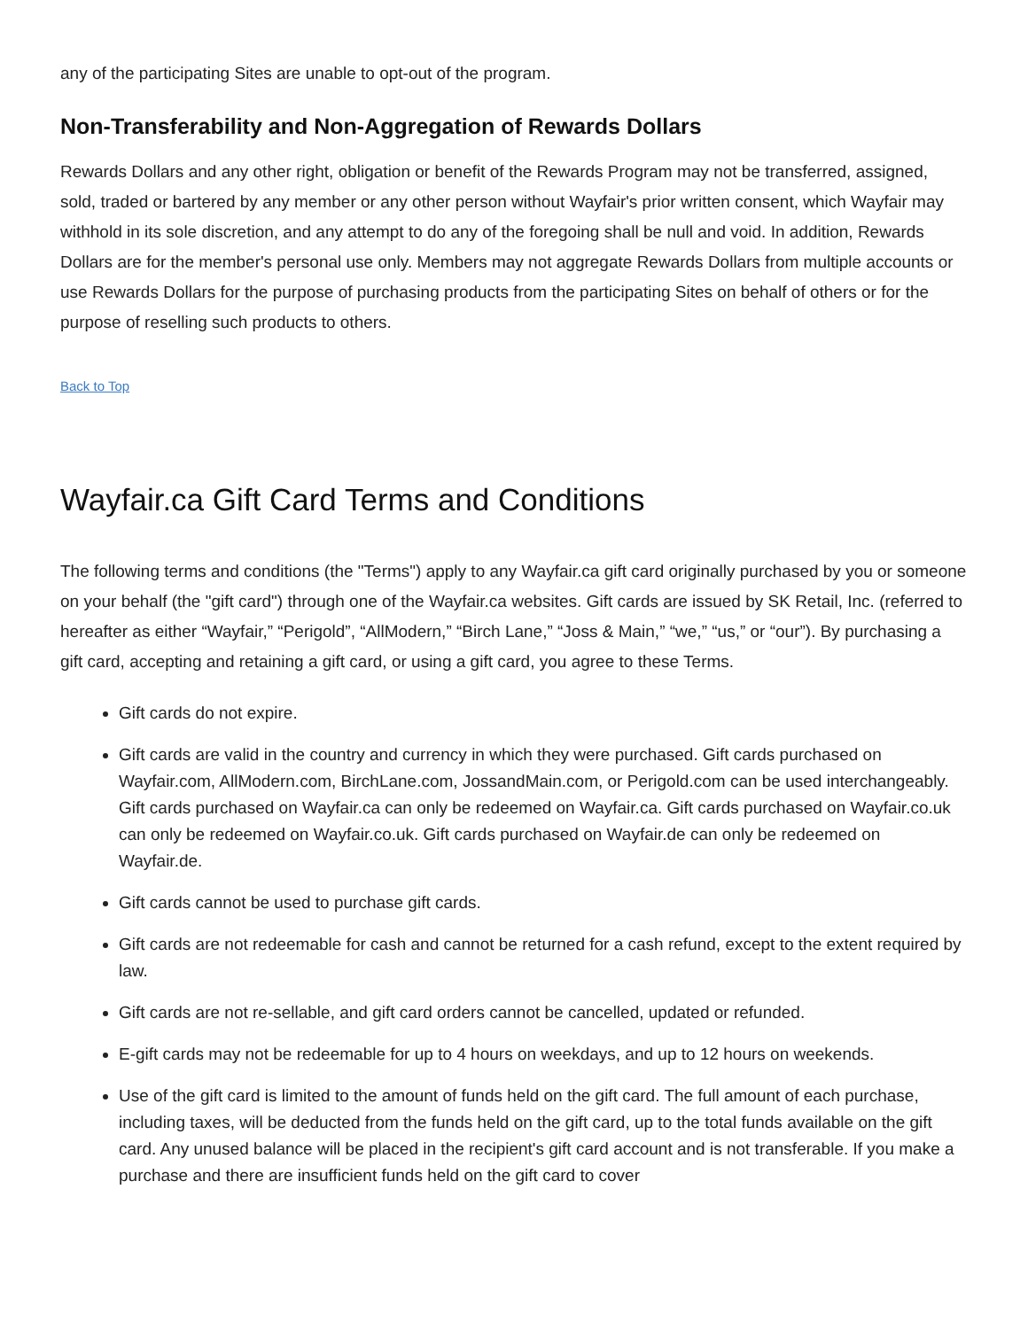any of the participating Sites are unable to opt-out of the program.
Non-Transferability and Non-Aggregation of Rewards Dollars
Rewards Dollars and any other right, obligation or benefit of the Rewards Program may not be transferred, assigned, sold, traded or bartered by any member or any other person without Wayfair's prior written consent, which Wayfair may withhold in its sole discretion, and any attempt to do any of the foregoing shall be null and void. In addition, Rewards Dollars are for the member's personal use only. Members may not aggregate Rewards Dollars from multiple accounts or use Rewards Dollars for the purpose of purchasing products from the participating Sites on behalf of others or for the purpose of reselling such products to others.
Back to Top
Wayfair.ca Gift Card Terms and Conditions
The following terms and conditions (the "Terms") apply to any Wayfair.ca gift card originally purchased by you or someone on your behalf (the "gift card") through one of the Wayfair.ca websites. Gift cards are issued by SK Retail, Inc. (referred to hereafter as either “Wayfair,” “Perigold”, “AllModern,” “Birch Lane,” “Joss & Main,” “we,” “us,” or “our”). By purchasing a gift card, accepting and retaining a gift card, or using a gift card, you agree to these Terms.
Gift cards do not expire.
Gift cards are valid in the country and currency in which they were purchased. Gift cards purchased on Wayfair.com, AllModern.com, BirchLane.com, JossandMain.com, or Perigold.com can be used interchangeably. Gift cards purchased on Wayfair.ca can only be redeemed on Wayfair.ca. Gift cards purchased on Wayfair.co.uk can only be redeemed on Wayfair.co.uk. Gift cards purchased on Wayfair.de can only be redeemed on Wayfair.de.
Gift cards cannot be used to purchase gift cards.
Gift cards are not redeemable for cash and cannot be returned for a cash refund, except to the extent required by law.
Gift cards are not re-sellable, and gift card orders cannot be cancelled, updated or refunded.
E-gift cards may not be redeemable for up to 4 hours on weekdays, and up to 12 hours on weekends.
Use of the gift card is limited to the amount of funds held on the gift card. The full amount of each purchase, including taxes, will be deducted from the funds held on the gift card, up to the total funds available on the gift card. Any unused balance will be placed in the recipient's gift card account and is not transferable. If you make a purchase and there are insufficient funds held on the gift card to cover